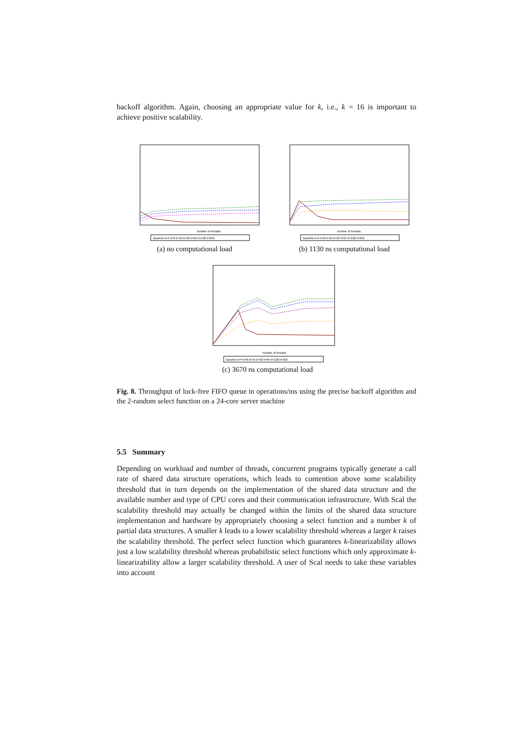backoff algorithm. Again, choosing an appropriate value for k, i.e., k = 16 is important to achieve positive scalability.
number of threads
baseline k=4 k=8 k=16 k=32 k=64 k=128 k=256
(a) no computational load
number of threads
baseline k=4 k=8 k=16 k=32 k=64 k=128 k=256
(b) 1130 ns computational load
number of threads
baseline k=4 k=8 k=16 k=32 k=64 k=128 k=256
(c) 3670 ns computational load
Fig. 8. Throughput of lock-free FIFO queue in operations/ms using the precise backoff algorithm and the 2-random select function on a 24-core server machine
5.5 Summary
Depending on workload and number of threads, concurrent programs typically generate a call rate of shared data structure operations, which leads to contention above some scalability threshold that in turn depends on the implementation of the shared data structure and the available number and type of CPU cores and their communication infrastructure. With Scal the scalability threshold may actually be changed within the limits of the shared data structure implementation and hardware by appropriately choosing a select function and a number k of partial data structures. A smaller k leads to a lower scalability threshold whereas a larger k raises the scalability threshold. The perfect select function which guarantees k-linearizability allows just a low scalability threshold whereas probabilistic select functions which only approximate k-linearizability allow a larger scalability threshold. A user of Scal needs to take these variables into account